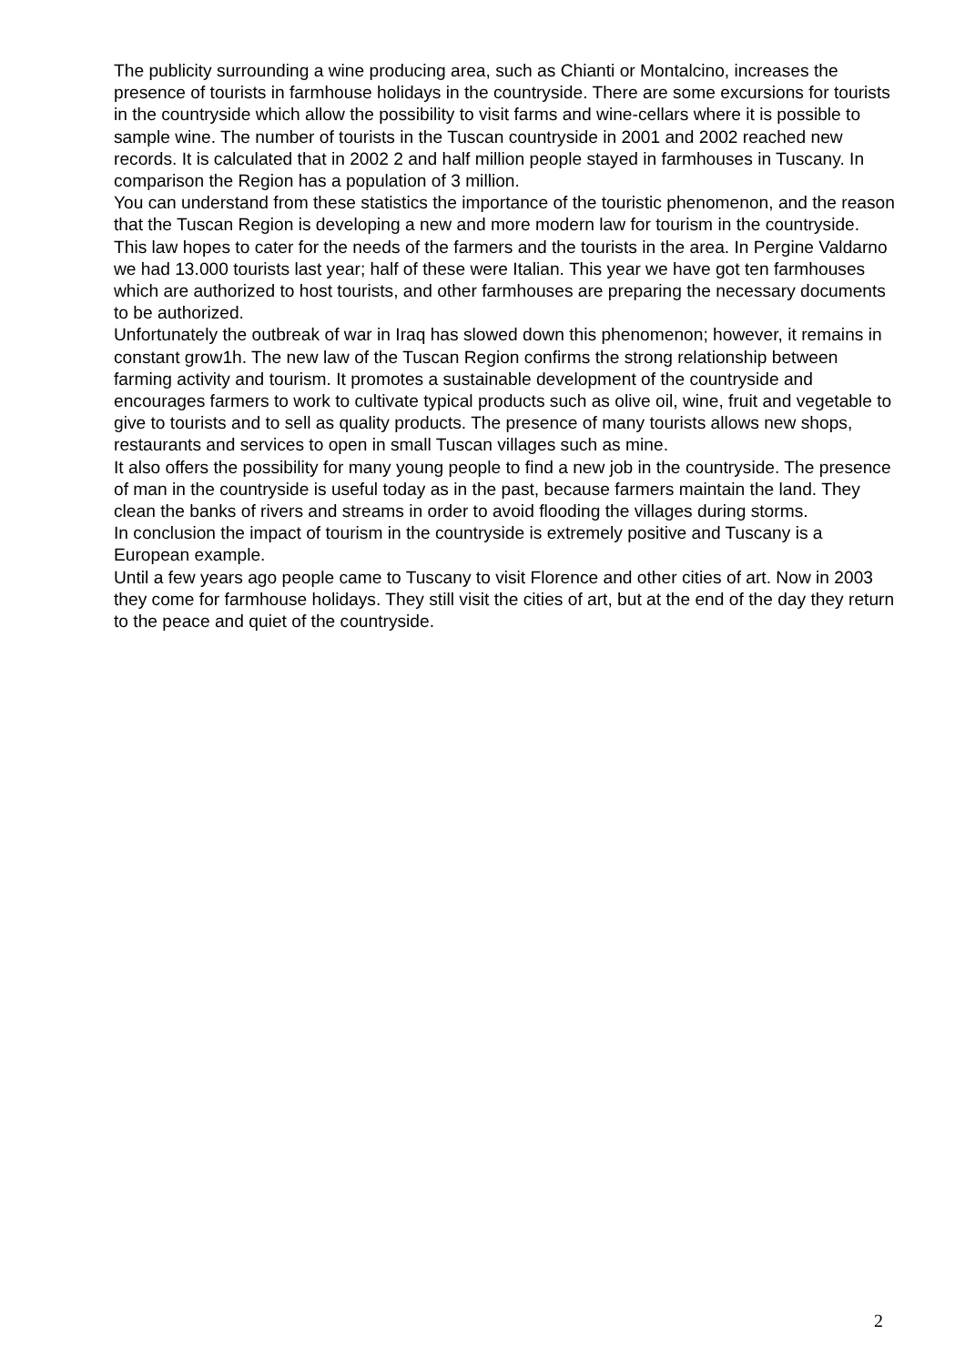The publicity surrounding a wine producing area, such as Chianti or Montalcino, increases the presence of tourists in farmhouse holidays in the countryside. There are some excursions for tourists in the countryside which allow the possibility to visit farms and wine-cellars where it is possible to sample wine. The number of tourists in the Tuscan countryside in 2001 and 2002 reached new records. It is calculated that in 2002 2 and half million people stayed in farmhouses in Tuscany. In comparison the Region has a population of 3 million.
You can understand from these statistics the importance of the touristic phenomenon, and the reason that the Tuscan Region is developing a new and more modern law for tourism in the countryside. This law hopes to cater for the needs of the farmers and the tourists in the area. In Pergine Valdarno we had 13.000 tourists last year; half of these were Italian. This year we have got ten farmhouses which are authorized to host tourists, and other farmhouses are preparing the necessary documents to be authorized.
Unfortunately the outbreak of war in Iraq has slowed down this phenomenon; however, it remains in constant grow1h. The new law of the Tuscan Region confirms the strong relationship between farming activity and tourism. It promotes a sustainable development of the countryside and encourages farmers to work to cultivate typical products such as olive oil, wine, fruit and vegetable to give to tourists and to sell as quality products. The presence of many tourists allows new shops, restaurants and services to open in small Tuscan villages such as mine.
It also offers the possibility for many young people to find a new job in the countryside. The presence of man in the countryside is useful today as in the past, because farmers maintain the land. They clean the banks of rivers and streams in order to avoid flooding the villages during storms.
In conclusion the impact of tourism in the countryside is extremely positive and Tuscany is a European example.
Until a few years ago people came to Tuscany to visit Florence and other cities of art. Now in 2003 they come for farmhouse holidays. They still visit the cities of art, but at the end of the day they return to the peace and quiet of the countryside.
2